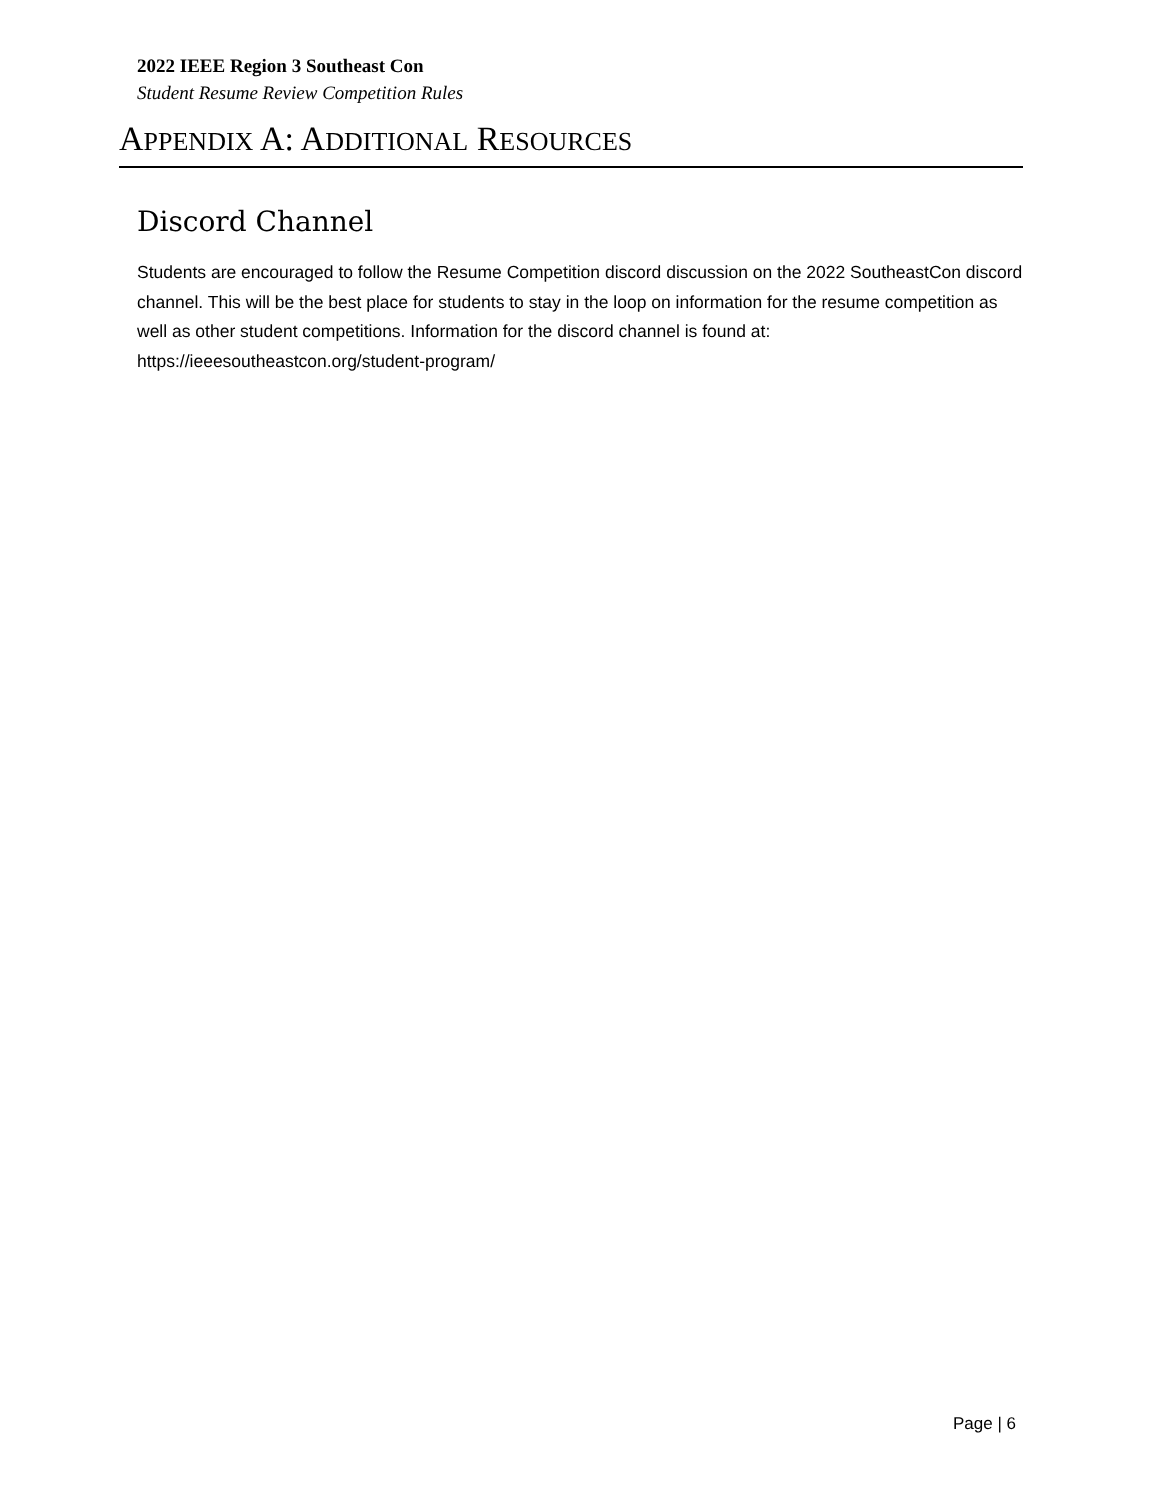2022 IEEE Region 3 Southeast Con
Student Resume Review Competition Rules
APPENDIX A: ADDITIONAL RESOURCES
Discord Channel
Students are encouraged to follow the Resume Competition discord discussion on the 2022 SoutheastCon discord channel. This will be the best place for students to stay in the loop on information for the resume competition as well as other student competitions. Information for the discord channel is found at: https://ieeesoutheastcon.org/student-program/
Page | 6